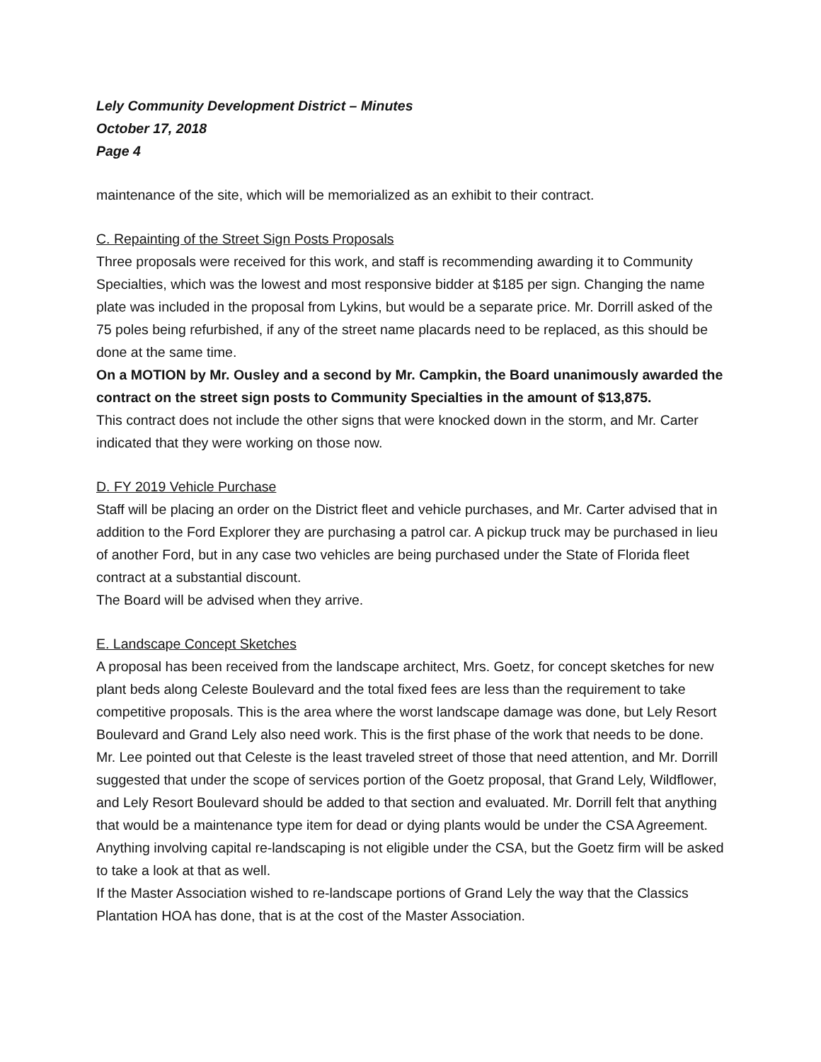Lely Community Development District – Minutes
October 17, 2018
Page 4
maintenance of the site, which will be memorialized as an exhibit to their contract.
C. Repainting of the Street Sign Posts Proposals
Three proposals were received for this work, and staff is recommending awarding it to Community Specialties, which was the lowest and most responsive bidder at $185 per sign. Changing the name plate was included in the proposal from Lykins, but would be a separate price. Mr. Dorrill asked of the 75 poles being refurbished, if any of the street name placards need to be replaced, as this should be done at the same time.
On a MOTION by Mr. Ousley and a second by Mr. Campkin, the Board unanimously awarded the contract on the street sign posts to Community Specialties in the amount of $13,875.
This contract does not include the other signs that were knocked down in the storm, and Mr. Carter indicated that they were working on those now.
D. FY 2019 Vehicle Purchase
Staff will be placing an order on the District fleet and vehicle purchases, and Mr. Carter advised that in addition to the Ford Explorer they are purchasing a patrol car. A pickup truck may be purchased in lieu of another Ford, but in any case two vehicles are being purchased under the State of Florida fleet contract at a substantial discount.
The Board will be advised when they arrive.
E. Landscape Concept Sketches
A proposal has been received from the landscape architect, Mrs. Goetz, for concept sketches for new plant beds along Celeste Boulevard and the total fixed fees are less than the requirement to take competitive proposals. This is the area where the worst landscape damage was done, but Lely Resort Boulevard and Grand Lely also need work. This is the first phase of the work that needs to be done.
Mr. Lee pointed out that Celeste is the least traveled street of those that need attention, and Mr. Dorrill suggested that under the scope of services portion of the Goetz proposal, that Grand Lely, Wildflower, and Lely Resort Boulevard should be added to that section and evaluated. Mr. Dorrill felt that anything that would be a maintenance type item for dead or dying plants would be under the CSA Agreement. Anything involving capital re-landscaping is not eligible under the CSA, but the Goetz firm will be asked to take a look at that as well.
If the Master Association wished to re-landscape portions of Grand Lely the way that the Classics Plantation HOA has done, that is at the cost of the Master Association.